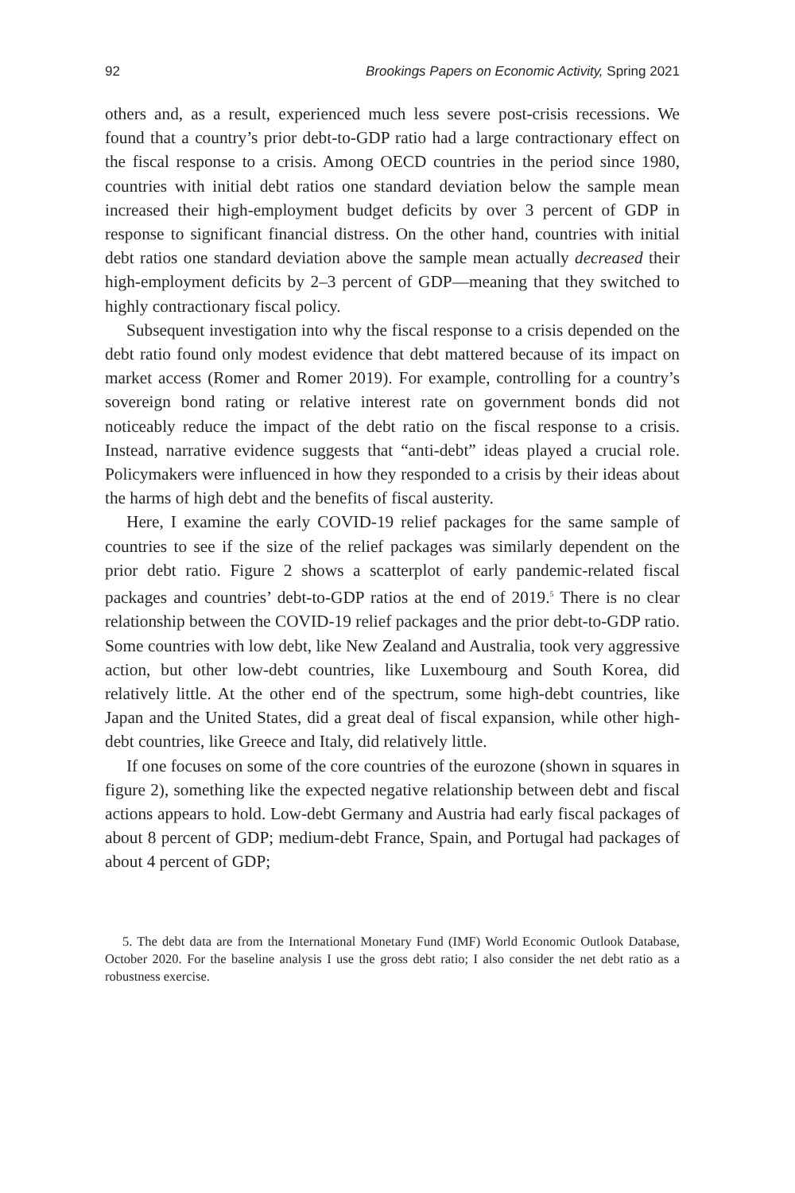92 Brookings Papers on Economic Activity, Spring 2021
others and, as a result, experienced much less severe post-crisis recessions. We found that a country’s prior debt-to-GDP ratio had a large contractionary effect on the fiscal response to a crisis. Among OECD countries in the period since 1980, countries with initial debt ratios one standard deviation below the sample mean increased their high-employment budget deficits by over 3 percent of GDP in response to significant financial distress. On the other hand, countries with initial debt ratios one standard deviation above the sample mean actually decreased their high-employment deficits by 2–3 percent of GDP—meaning that they switched to highly contractionary fiscal policy.
Subsequent investigation into why the fiscal response to a crisis depended on the debt ratio found only modest evidence that debt mattered because of its impact on market access (Romer and Romer 2019). For example, controlling for a country’s sovereign bond rating or relative interest rate on government bonds did not noticeably reduce the impact of the debt ratio on the fiscal response to a crisis. Instead, narrative evidence suggests that “anti-debt” ideas played a crucial role. Policymakers were influenced in how they responded to a crisis by their ideas about the harms of high debt and the benefits of fiscal austerity.
Here, I examine the early COVID-19 relief packages for the same sample of countries to see if the size of the relief packages was similarly dependent on the prior debt ratio. Figure 2 shows a scatterplot of early pandemic-related fiscal packages and countries’ debt-to-GDP ratios at the end of 2019.<sup>5</sup> There is no clear relationship between the COVID-19 relief packages and the prior debt-to-GDP ratio. Some countries with low debt, like New Zealand and Australia, took very aggressive action, but other low-debt countries, like Luxembourg and South Korea, did relatively little. At the other end of the spectrum, some high-debt countries, like Japan and the United States, did a great deal of fiscal expansion, while other high-debt countries, like Greece and Italy, did relatively little.
If one focuses on some of the core countries of the eurozone (shown in squares in figure 2), something like the expected negative relationship between debt and fiscal actions appears to hold. Low-debt Germany and Austria had early fiscal packages of about 8 percent of GDP; medium-debt France, Spain, and Portugal had packages of about 4 percent of GDP;
5. The debt data are from the International Monetary Fund (IMF) World Economic Outlook Database, October 2020. For the baseline analysis I use the gross debt ratio; I also consider the net debt ratio as a robustness exercise.